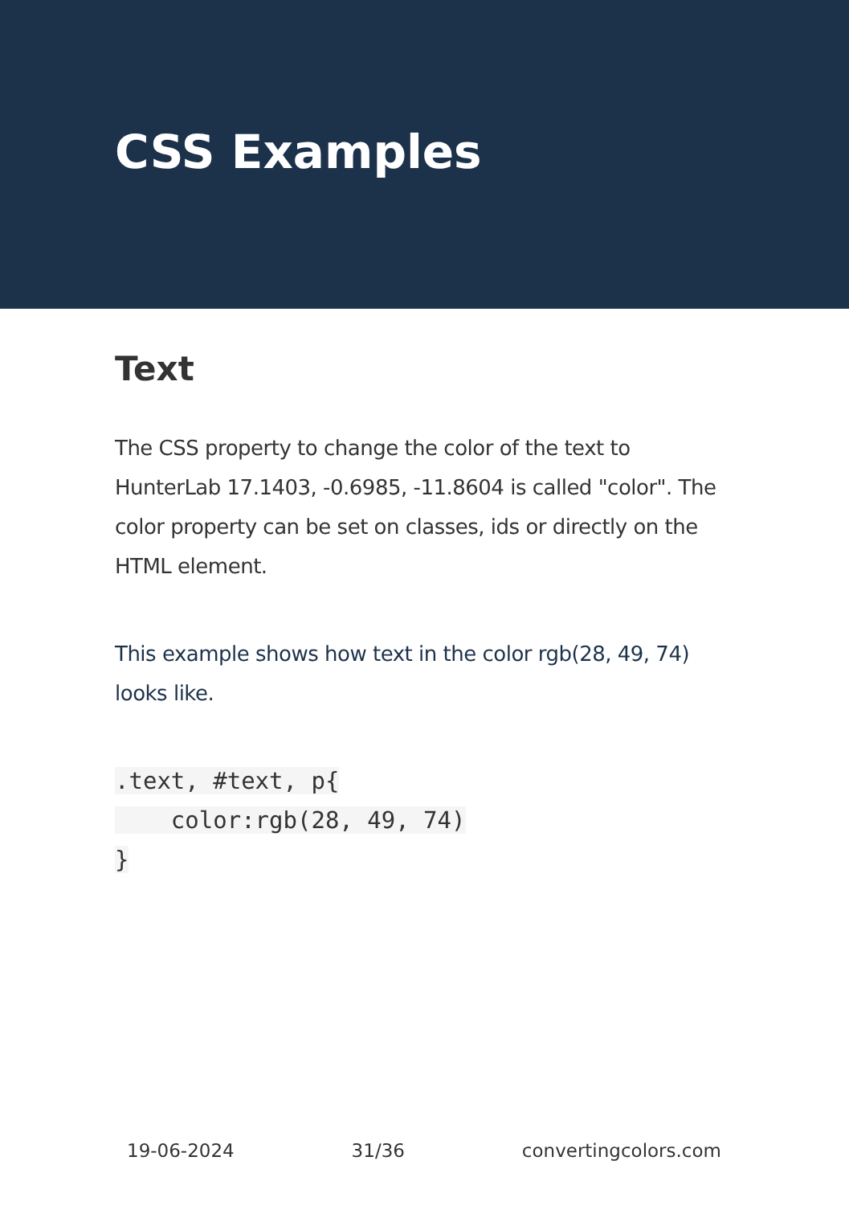CSS Examples
Text
The CSS property to change the color of the text to HunterLab 17.1403, -0.6985, -11.8604 is called "color". The color property can be set on classes, ids or directly on the HTML element.
This example shows how text in the color rgb(28, 49, 74) looks like.
.text, #text, p{
    color:rgb(28, 49, 74)
}
19-06-2024 31/36 convertingcolors.com